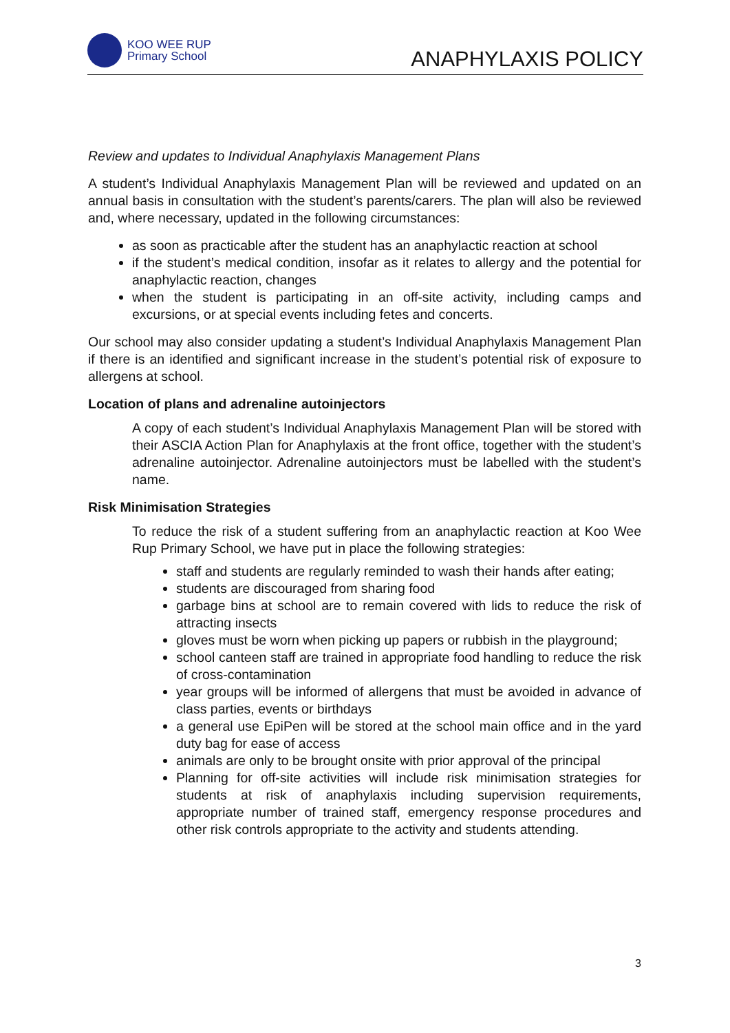KOO WEE RUP
Primary School
ANAPHYLAXIS POLICY
Review and updates to Individual Anaphylaxis Management Plans
A student’s Individual Anaphylaxis Management Plan will be reviewed and updated on an annual basis in consultation with the student’s parents/carers. The plan will also be reviewed and, where necessary, updated in the following circumstances:
as soon as practicable after the student has an anaphylactic reaction at school
if the student’s medical condition, insofar as it relates to allergy and the potential for anaphylactic reaction, changes
when the student is participating in an off-site activity, including camps and excursions, or at special events including fetes and concerts.
Our school may also consider updating a student’s Individual Anaphylaxis Management Plan if there is an identified and significant increase in the student’s potential risk of exposure to allergens at school.
Location of plans and adrenaline autoinjectors
A copy of each student’s Individual Anaphylaxis Management Plan will be stored with their ASCIA Action Plan for Anaphylaxis at the front office, together with the student’s adrenaline autoinjector. Adrenaline autoinjectors must be labelled with the student’s name.
Risk Minimisation Strategies
To reduce the risk of a student suffering from an anaphylactic reaction at Koo Wee Rup Primary School, we have put in place the following strategies:
staff and students are regularly reminded to wash their hands after eating;
students are discouraged from sharing food
garbage bins at school are to remain covered with lids to reduce the risk of attracting insects
gloves must be worn when picking up papers or rubbish in the playground;
school canteen staff are trained in appropriate food handling to reduce the risk of cross-contamination
year groups will be informed of allergens that must be avoided in advance of class parties, events or birthdays
a general use EpiPen will be stored at the school main office and in the yard duty bag for ease of access
animals are only to be brought onsite with prior approval of the principal
Planning for off-site activities will include risk minimisation strategies for students at risk of anaphylaxis including supervision requirements, appropriate number of trained staff, emergency response procedures and other risk controls appropriate to the activity and students attending.
3